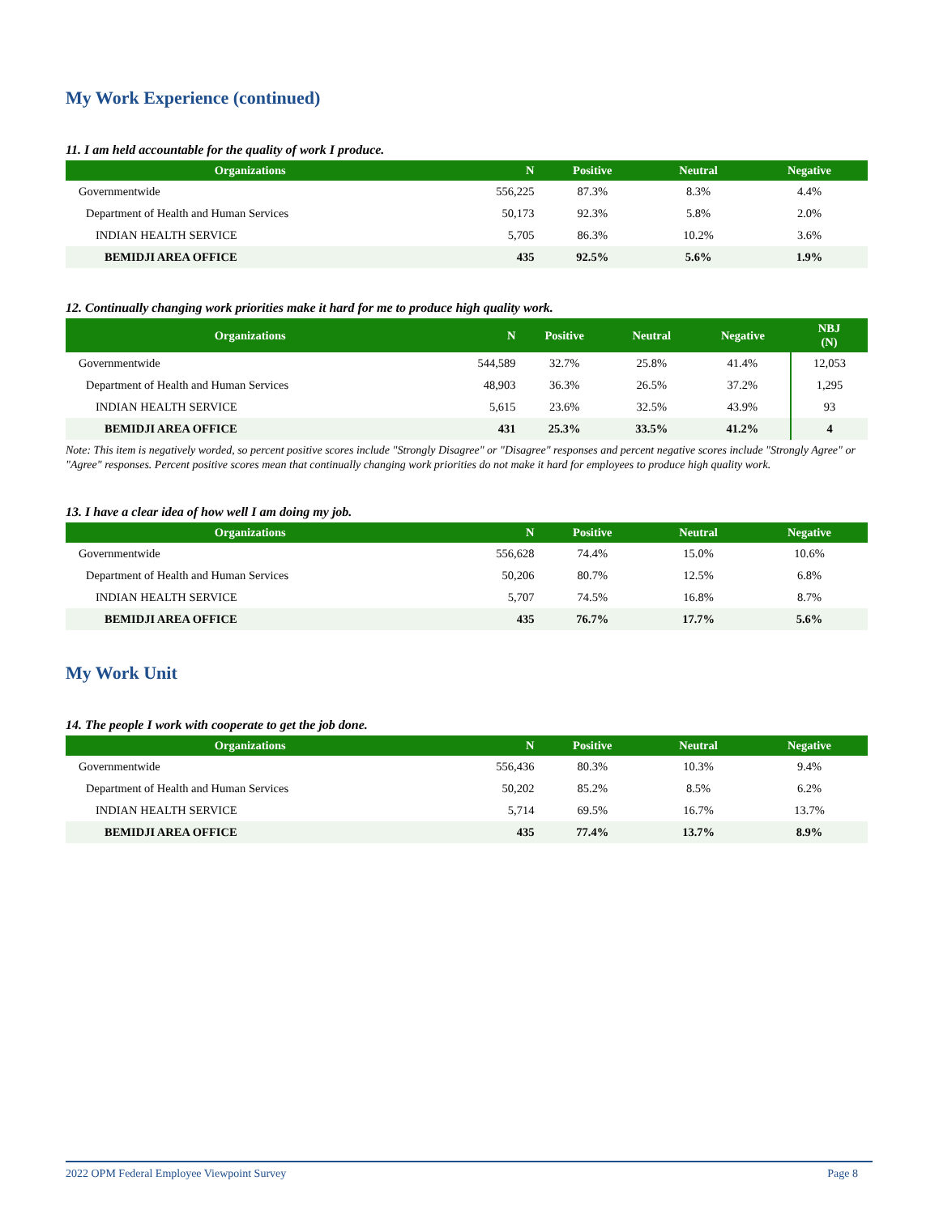My Work Experience (continued)
11. I am held accountable for the quality of work I produce.
| Organizations | N | Positive | Neutral | Negative |
| --- | --- | --- | --- | --- |
| Governmentwide | 556,225 | 87.3% | 8.3% | 4.4% |
| Department of Health and Human Services | 50,173 | 92.3% | 5.8% | 2.0% |
| INDIAN HEALTH SERVICE | 5,705 | 86.3% | 10.2% | 3.6% |
| BEMIDJI AREA OFFICE | 435 | 92.5% | 5.6% | 1.9% |
12. Continually changing work priorities make it hard for me to produce high quality work.
| Organizations | N | Positive | Neutral | Negative | NBJ (N) |
| --- | --- | --- | --- | --- | --- |
| Governmentwide | 544,589 | 32.7% | 25.8% | 41.4% | 12,053 |
| Department of Health and Human Services | 48,903 | 36.3% | 26.5% | 37.2% | 1,295 |
| INDIAN HEALTH SERVICE | 5,615 | 23.6% | 32.5% | 43.9% | 93 |
| BEMIDJI AREA OFFICE | 431 | 25.3% | 33.5% | 41.2% | 4 |
Note: This item is negatively worded, so percent positive scores include "Strongly Disagree" or "Disagree" responses and percent negative scores include "Strongly Agree" or "Agree" responses. Percent positive scores mean that continually changing work priorities do not make it hard for employees to produce high quality work.
13. I have a clear idea of how well I am doing my job.
| Organizations | N | Positive | Neutral | Negative |
| --- | --- | --- | --- | --- |
| Governmentwide | 556,628 | 74.4% | 15.0% | 10.6% |
| Department of Health and Human Services | 50,206 | 80.7% | 12.5% | 6.8% |
| INDIAN HEALTH SERVICE | 5,707 | 74.5% | 16.8% | 8.7% |
| BEMIDJI AREA OFFICE | 435 | 76.7% | 17.7% | 5.6% |
My Work Unit
14. The people I work with cooperate to get the job done.
| Organizations | N | Positive | Neutral | Negative |
| --- | --- | --- | --- | --- |
| Governmentwide | 556,436 | 80.3% | 10.3% | 9.4% |
| Department of Health and Human Services | 50,202 | 85.2% | 8.5% | 6.2% |
| INDIAN HEALTH SERVICE | 5,714 | 69.5% | 16.7% | 13.7% |
| BEMIDJI AREA OFFICE | 435 | 77.4% | 13.7% | 8.9% |
2022 OPM Federal Employee Viewpoint Survey Page 8